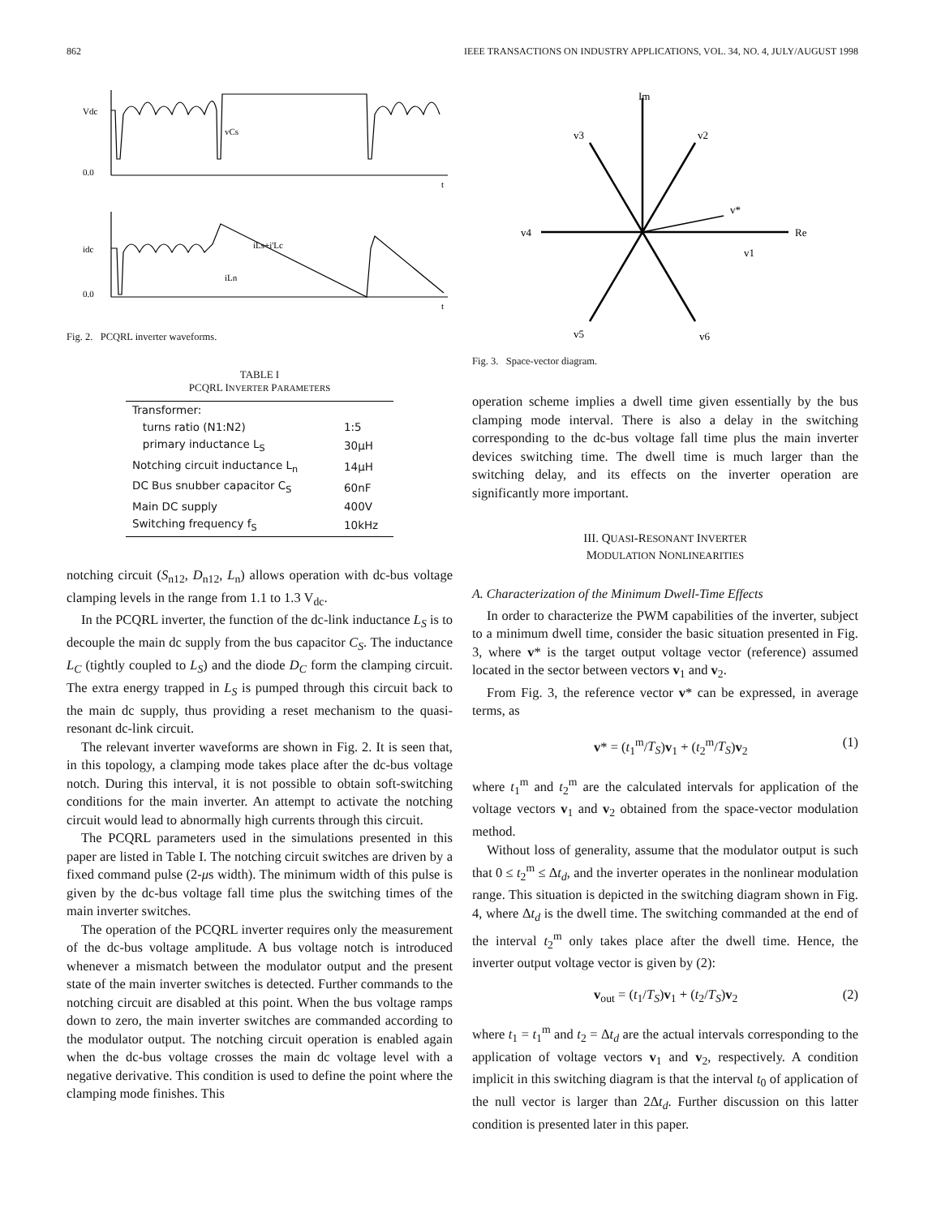862 IEEE TRANSACTIONS ON INDUSTRY APPLICATIONS, VOL. 34, NO. 4, JULY/AUGUST 1998
Vdc
0.0
vCs
idc
0.0
iLs+i'Lc
iLn
t
t
Fig. 2. PCQRL inverter waveforms.
TABLE I
PCQRL INVERTER PARAMETERS
| Transformer: | |
| turns ratio (N1:N2) | 1:5 |
| primary inductance L<sub>S</sub> | 30μH |
| Notching circuit inductance L<sub>n</sub> | 14μH |
| DC Bus snubber capacitor C<sub>S</sub> | 60nF |
| Main DC supply | 400V |
| Switching frequency f<sub>S</sub> | 10kHz |
notching circuit (S<sub>n12</sub>, D<sub>n12</sub>, L<sub>n</sub>) allows operation with dc-bus voltage clamping levels in the range from 1.1 to 1.3 V<sub>dc</sub>.
In the PCQRL inverter, the function of the dc-link inductance L<sub>S</sub> is to decouple the main dc supply from the bus capacitor C<sub>S</sub>. The inductance L<sub>C</sub> (tightly coupled to L<sub>S</sub>) and the diode D<sub>C</sub> form the clamping circuit. The extra energy trapped in L<sub>S</sub> is pumped through this circuit back to the main dc supply, thus providing a reset mechanism to the quasi-resonant dc-link circuit.
The relevant inverter waveforms are shown in Fig. 2. It is seen that, in this topology, a clamping mode takes place after the dc-bus voltage notch. During this interval, it is not possible to obtain soft-switching conditions for the main inverter. An attempt to activate the notching circuit would lead to abnormally high currents through this circuit.
The PCQRL parameters used in the simulations presented in this paper are listed in Table I. The notching circuit switches are driven by a fixed command pulse (2-μs width). The minimum width of this pulse is given by the dc-bus voltage fall time plus the switching times of the main inverter switches.
The operation of the PCQRL inverter requires only the measurement of the dc-bus voltage amplitude. A bus voltage notch is introduced whenever a mismatch between the modulator output and the present state of the main inverter switches is detected. Further commands to the notching circuit are disabled at this point. When the bus voltage ramps down to zero, the main inverter switches are commanded according to the modulator output. The notching circuit operation is enabled again when the dc-bus voltage crosses the main dc voltage level with a negative derivative. This condition is used to define the point where the clamping mode finishes. This
Im
Re
v3
v2
v4
v1
v*
v5
v6
Fig. 3. Space-vector diagram.
operation scheme implies a dwell time given essentially by the bus clamping mode interval. There is also a delay in the switching corresponding to the dc-bus voltage fall time plus the main inverter devices switching time. The dwell time is much larger than the switching delay, and its effects on the inverter operation are significantly more important.
III. QUASI-RESONANT INVERTER
MODULATION NONLINEARITIES
A. Characterization of the Minimum Dwell-Time Effects
In order to characterize the PWM capabilities of the inverter, subject to a minimum dwell time, consider the basic situation presented in Fig. 3, where v* is the target output voltage vector (reference) assumed located in the sector between vectors v<sub>1</sub> and v<sub>2</sub>.
From Fig. 3, the reference vector v* can be expressed, in average terms, as
v* = (t<sub>1</sub><sup>m</sup>/T<sub>S</sub>)v<sub>1</sub> + (t<sub>2</sub><sup>m</sup>/T<sub>S</sub>)v<sub>2</sub> (1)
where t<sub>1</sub><sup>m</sup> and t<sub>2</sub><sup>m</sup> are the calculated intervals for application of the voltage vectors v<sub>1</sub> and v<sub>2</sub> obtained from the space-vector modulation method.
Without loss of generality, assume that the modulator output is such that 0 ≤ t<sub>2</sub><sup>m</sup> ≤ Δt<sub>d</sub>, and the inverter operates in the nonlinear modulation range. This situation is depicted in the switching diagram shown in Fig. 4, where Δt<sub>d</sub> is the dwell time. The switching commanded at the end of the interval t<sub>2</sub><sup>m</sup> only takes place after the dwell time. Hence, the inverter output voltage vector is given by (2):
v<sub>out</sub> = (t<sub>1</sub>/T<sub>S</sub>)v<sub>1</sub> + (t<sub>2</sub>/T<sub>S</sub>)v<sub>2</sub> (2)
where t<sub>1</sub> = t<sub>1</sub><sup>m</sup> and t<sub>2</sub> = Δt<sub>d</sub> are the actual intervals corresponding to the application of voltage vectors v<sub>1</sub> and v<sub>2</sub>, respectively. A condition implicit in this switching diagram is that the interval t<sub>0</sub> of application of the null vector is larger than 2Δt<sub>d</sub>. Further discussion on this latter condition is presented later in this paper.